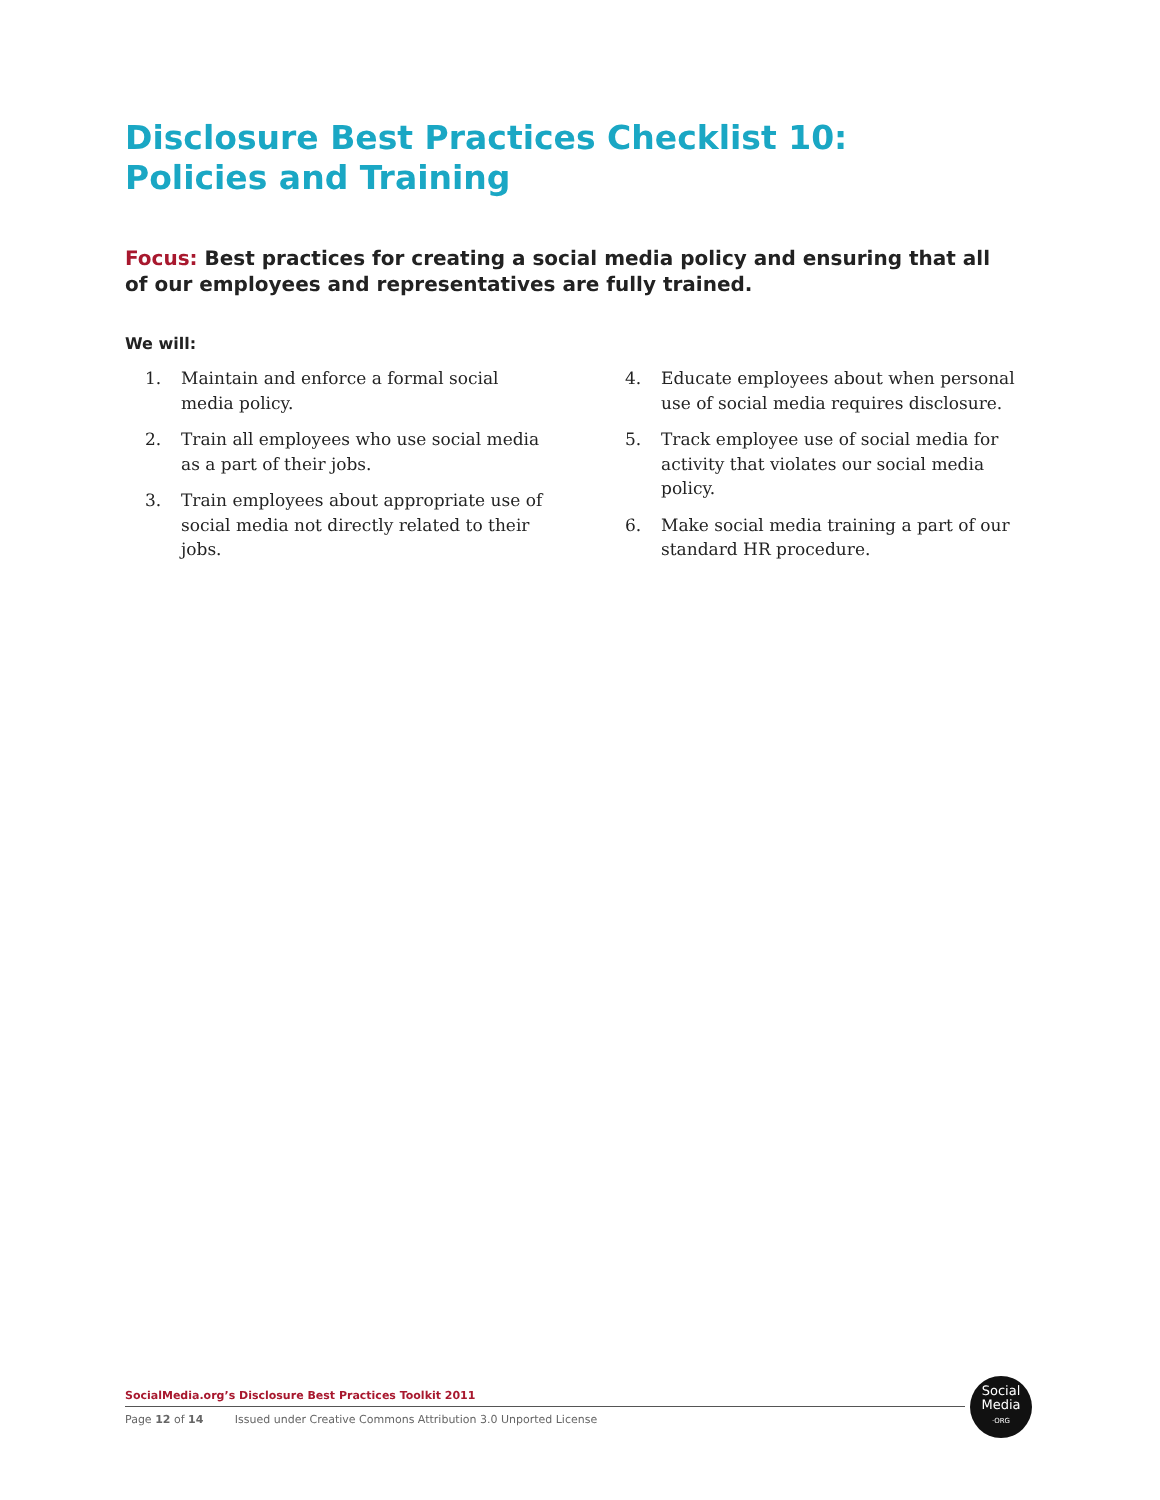Disclosure Best Practices Checklist 10:
Policies and Training
Focus: Best practices for creating a social media policy and ensuring that all of our employees and representatives are fully trained.
We will:
1. Maintain and enforce a formal social media policy.
2. Train all employees who use social media as a part of their jobs.
3. Train employees about appropriate use of social media not directly related to their jobs.
4. Educate employees about when personal use of social media requires disclosure.
5. Track employee use of social media for activity that violates our social media policy.
6. Make social media training a part of our standard HR procedure.
SocialMedia.org’s Disclosure Best Practices Toolkit 2011
Page 12 of 14 Issued under Creative Commons Attribution 3.0 Unported License
Social
Media
·ORG